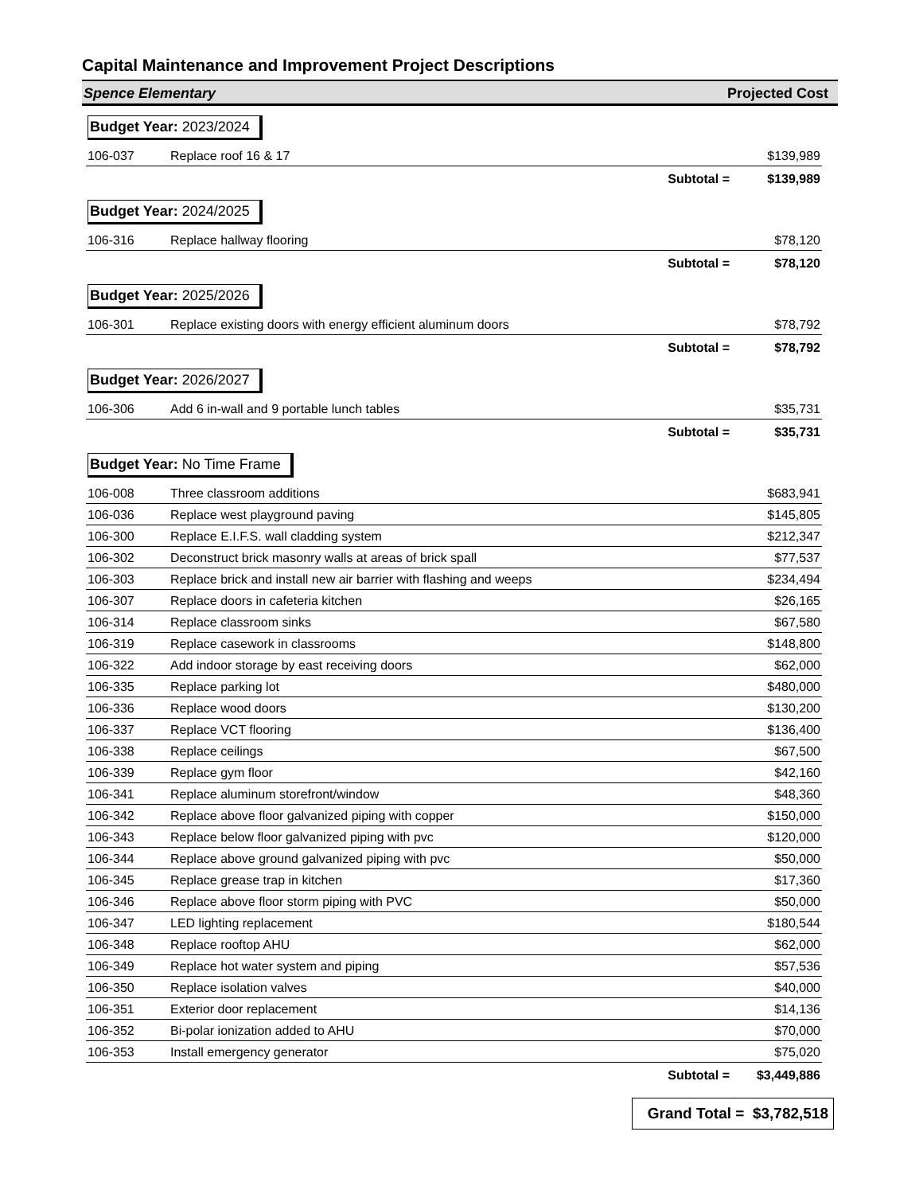Capital Maintenance and Improvement Project Descriptions
Spence Elementary Projected Cost
| Budget Year: 2023/2024 | | |
| 106-037 | Replace roof 16 & 17 | $139,989 |
| Subtotal = | | $139,989 |
| Budget Year: 2024/2025 | | |
| 106-316 | Replace hallway flooring | $78,120 |
| Subtotal = | | $78,120 |
| Budget Year: 2025/2026 | | |
| 106-301 | Replace existing doors with energy efficient aluminum doors | $78,792 |
| Subtotal = | | $78,792 |
| Budget Year: 2026/2027 | | |
| 106-306 | Add 6 in-wall and 9 portable lunch tables | $35,731 |
| Subtotal = | | $35,731 |
| Budget Year: No Time Frame | | |
| 106-008 | Three classroom additions | $683,941 |
| 106-036 | Replace west playground paving | $145,805 |
| 106-300 | Replace E.I.F.S. wall cladding system | $212,347 |
| 106-302 | Deconstruct brick masonry walls at areas of brick spall | $77,537 |
| 106-303 | Replace brick and install new air barrier with flashing and weeps | $234,494 |
| 106-307 | Replace doors in cafeteria kitchen | $26,165 |
| 106-314 | Replace classroom sinks | $67,580 |
| 106-319 | Replace casework in classrooms | $148,800 |
| 106-322 | Add indoor storage by east receiving doors | $62,000 |
| 106-335 | Replace parking lot | $480,000 |
| 106-336 | Replace wood doors | $130,200 |
| 106-337 | Replace VCT flooring | $136,400 |
| 106-338 | Replace ceilings | $67,500 |
| 106-339 | Replace gym floor | $42,160 |
| 106-341 | Replace aluminum storefront/window | $48,360 |
| 106-342 | Replace above floor galvanized piping with copper | $150,000 |
| 106-343 | Replace below floor galvanized piping with pvc | $120,000 |
| 106-344 | Replace above ground galvanized piping with pvc | $50,000 |
| 106-345 | Replace grease trap in kitchen | $17,360 |
| 106-346 | Replace above floor storm piping with PVC | $50,000 |
| 106-347 | LED lighting replacement | $180,544 |
| 106-348 | Replace rooftop AHU | $62,000 |
| 106-349 | Replace hot water system and piping | $57,536 |
| 106-350 | Replace isolation valves | $40,000 |
| 106-351 | Exterior door replacement | $14,136 |
| 106-352 | Bi-polar ionization added to AHU | $70,000 |
| 106-353 | Install emergency generator | $75,020 |
| Subtotal = | | $3,449,886 |
Grand Total = $3,782,518